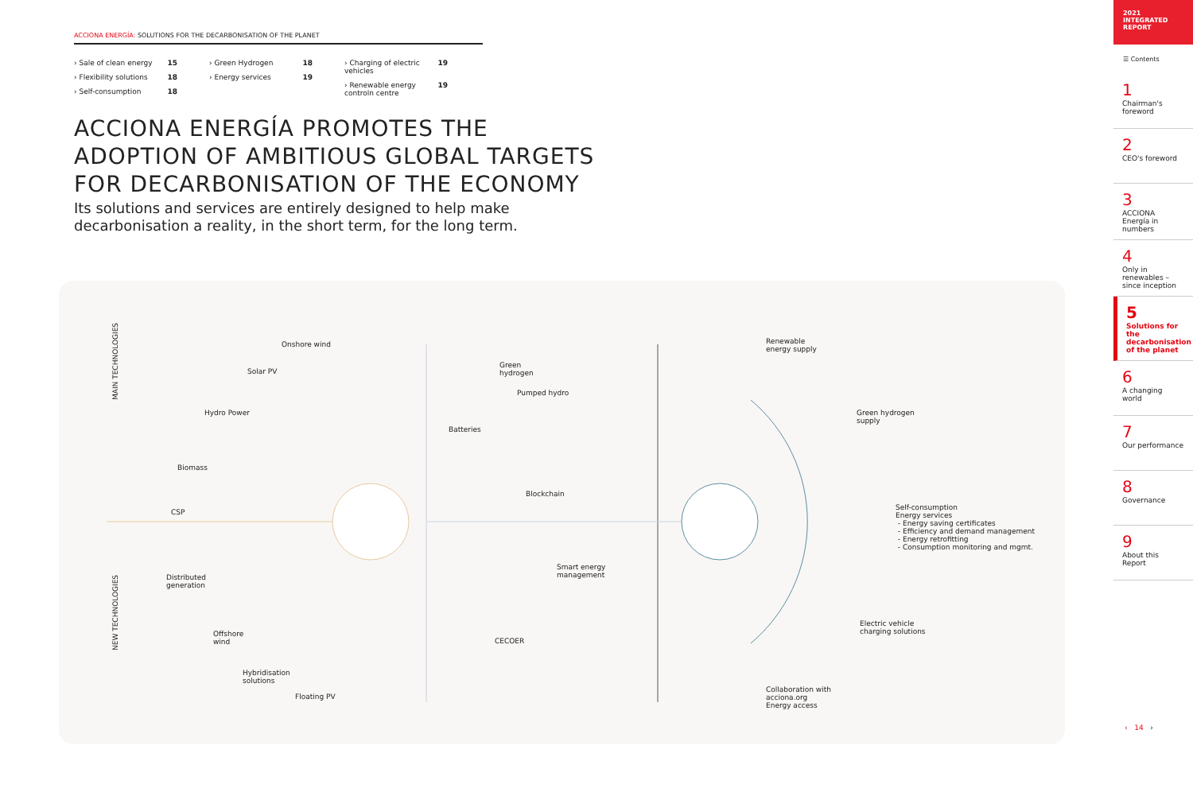ACCIONA ENERGÍA: SOLUTIONS FOR THE DECARBONISATION OF THE PLANET
› Sale of clean energy 15
› Flexibility solutions 18
› Self-consumption 18
› Green Hydrogen 18
› Energy services 19
› Charging of electric vehicles 19
› Renewable energy controln centre 19
ACCIONA ENERGÍA PROMOTES THE
ADOPTION OF AMBITIOUS GLOBAL TARGETS
FOR DECARBONISATION OF THE ECONOMY
Its solutions and services are entirely designed to help make
decarbonisation a reality, in the short term, for the long term.
MAIN TECHNOLOGIES
Onshore wind
Solar PV
Hydro Power
Biomass
CSP
Distributed
generation
Offshore
wind
Hybridisation
solutions
Floating PV
Green
hydrogen
Pumped hydro
Batteries
Blockchain
Smart energy
management
CECOER
Renewable
energy supply
Green hydrogen
supply
Self-consumption
Energy services
- Energy saving certificates
- Efficiency and demand management
- Energy retrofitting
- Consumption monitoring and mgmt.
Electric vehicle
charging solutions
Collaboration with
acciona.org
Energy access
NEW TECHNOLOGIES
2021
INTEGRATED
REPORT
☰ Contents
1
Chairman's foreword
2
CEO's foreword
3
ACCIONA Energía in numbers
4
Only in renewables – since inception
5
Solutions for the decarbonisation of the planet
6
A changing world
7
Our performance
8
Governance
9
About this Report
‹ 14 ›